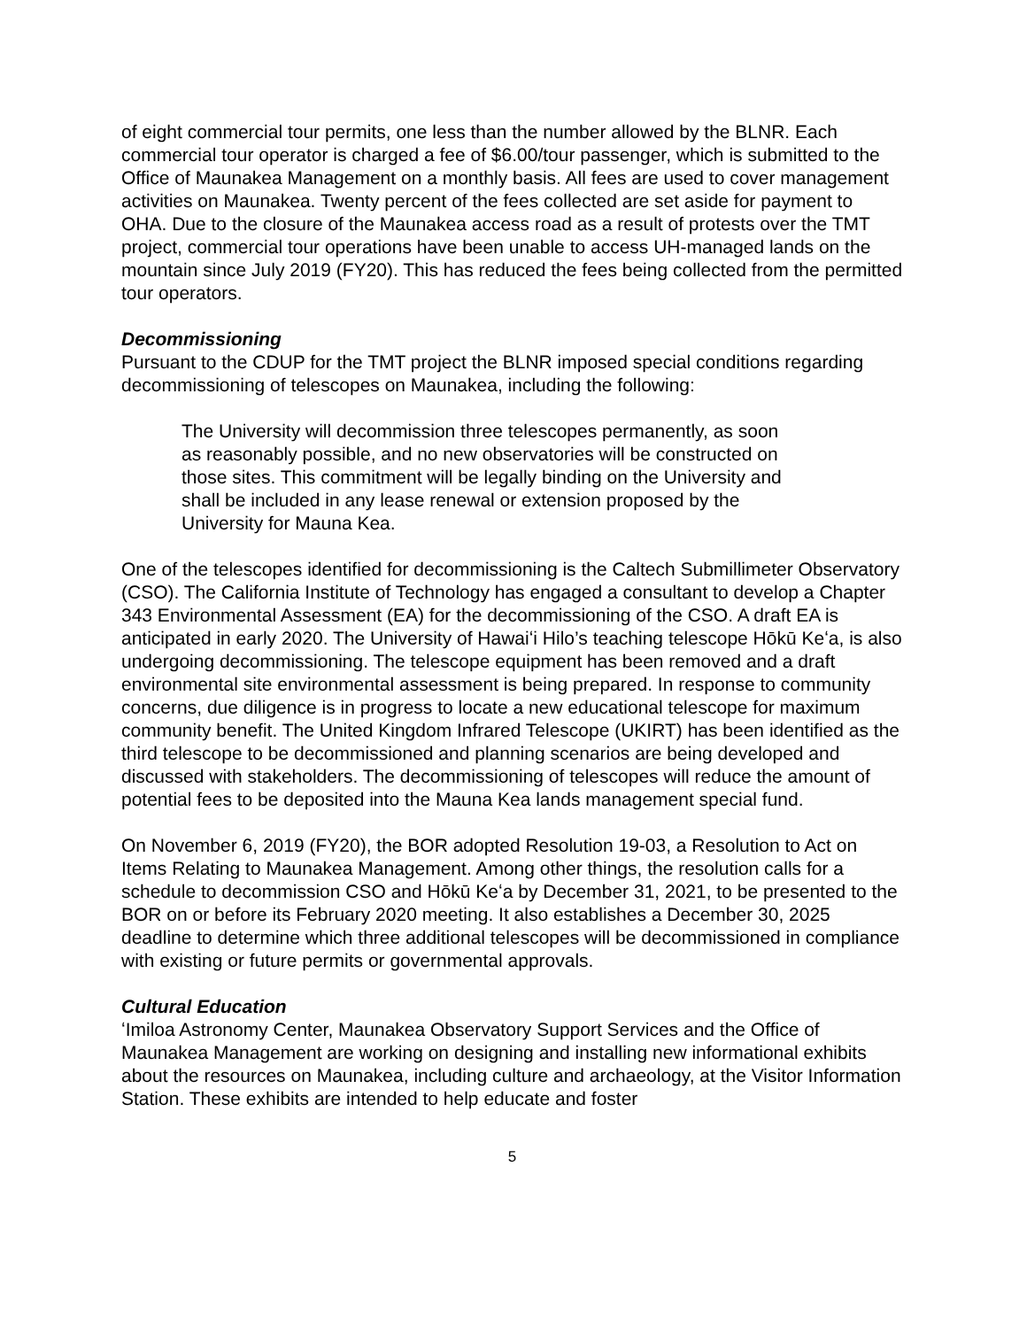of eight commercial tour permits, one less than the number allowed by the BLNR. Each commercial tour operator is charged a fee of $6.00/tour passenger, which is submitted to the Office of Maunakea Management on a monthly basis. All fees are used to cover management activities on Maunakea. Twenty percent of the fees collected are set aside for payment to OHA. Due to the closure of the Maunakea access road as a result of protests over the TMT project, commercial tour operations have been unable to access UH-managed lands on the mountain since July 2019 (FY20). This has reduced the fees being collected from the permitted tour operators.
Decommissioning
Pursuant to the CDUP for the TMT project the BLNR imposed special conditions regarding decommissioning of telescopes on Maunakea, including the following:
The University will decommission three telescopes permanently, as soon as reasonably possible, and no new observatories will be constructed on those sites. This commitment will be legally binding on the University and shall be included in any lease renewal or extension proposed by the University for Mauna Kea.
One of the telescopes identified for decommissioning is the Caltech Submillimeter Observatory (CSO). The California Institute of Technology has engaged a consultant to develop a Chapter 343 Environmental Assessment (EA) for the decommissioning of the CSO. A draft EA is anticipated in early 2020. The University of Hawaiʻi Hilo’s teaching telescope Hōkū Keʻa, is also undergoing decommissioning. The telescope equipment has been removed and a draft environmental site environmental assessment is being prepared. In response to community concerns, due diligence is in progress to locate a new educational telescope for maximum community benefit. The United Kingdom Infrared Telescope (UKIRT) has been identified as the third telescope to be decommissioned and planning scenarios are being developed and discussed with stakeholders. The decommissioning of telescopes will reduce the amount of potential fees to be deposited into the Mauna Kea lands management special fund.
On November 6, 2019 (FY20), the BOR adopted Resolution 19-03, a Resolution to Act on Items Relating to Maunakea Management. Among other things, the resolution calls for a schedule to decommission CSO and Hōkū Keʻa by December 31, 2021, to be presented to the BOR on or before its February 2020 meeting. It also establishes a December 30, 2025 deadline to determine which three additional telescopes will be decommissioned in compliance with existing or future permits or governmental approvals.
Cultural Education
ʻImiloa Astronomy Center, Maunakea Observatory Support Services and the Office of Maunakea Management are working on designing and installing new informational exhibits about the resources on Maunakea, including culture and archaeology, at the Visitor Information Station. These exhibits are intended to help educate and foster
5